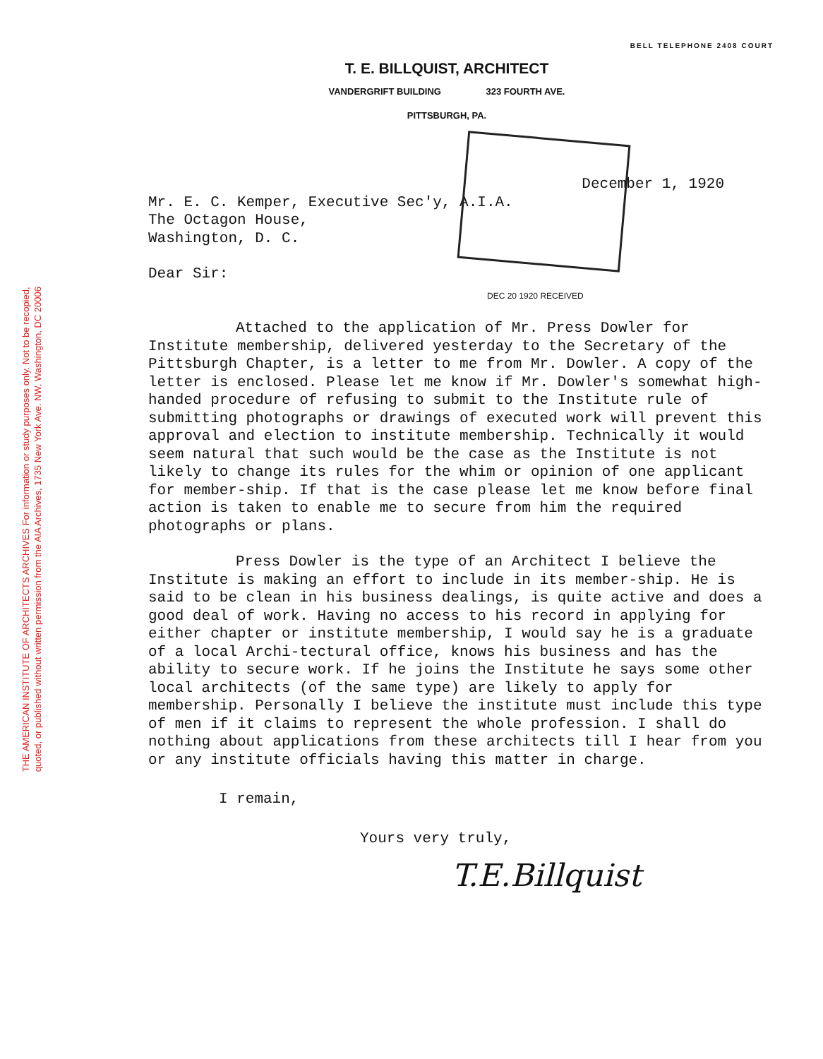THE AMERICAN INSTITUTE OF ARCHITECTS ARCHIVES For information or study purposes only. Not to be recopied,
quoted, or published without written permission from the AIA Archives, 1735 New York Ave. NW, Washington, DC 20006
BELL TELEPHONE 2408 COURT
T. E. BILLQUIST, ARCHITECT
VANDERGRIFT BUILDING 323 FOURTH AVE.
PITTSBURGH, PA.
December 1, 1920
Mr. E. C. Kemper, Executive Sec'y, A.I.A.
The Octagon House,
Washington, D. C.
Dear Sir:
DEC 20 1920 RECEIVED
Attached to the application of Mr. Press Dowler for Institute membership, delivered yesterday to the Secretary of the Pittsburgh Chapter, is a letter to me from Mr. Dowler. A copy of the letter is enclosed. Please let me know if Mr. Dowler's somewhat high-handed procedure of refusing to submit to the Institute rule of submitting photographs or drawings of executed work will prevent this approval and election to institute membership. Technically it would seem natural that such would be the case as the Institute is not likely to change its rules for the whim or opinion of one applicant for member-ship. If that is the case please let me know before final action is taken to enable me to secure from him the required photographs or plans.
Press Dowler is the type of an Architect I believe the Institute is making an effort to include in its member-ship. He is said to be clean in his business dealings, is quite active and does a good deal of work. Having no access to his record in applying for either chapter or institute membership, I would say he is a graduate of a local Archi-tectural office, knows his business and has the ability to secure work. If he joins the Institute he says some other local architects (of the same type) are likely to apply for membership. Personally I believe the institute must include this type of men if it claims to represent the whole profession. I shall do nothing about applications from these architects till I hear from you or any institute officials having this matter in charge.
I remain,
Yours very truly,
T.E.Billquist